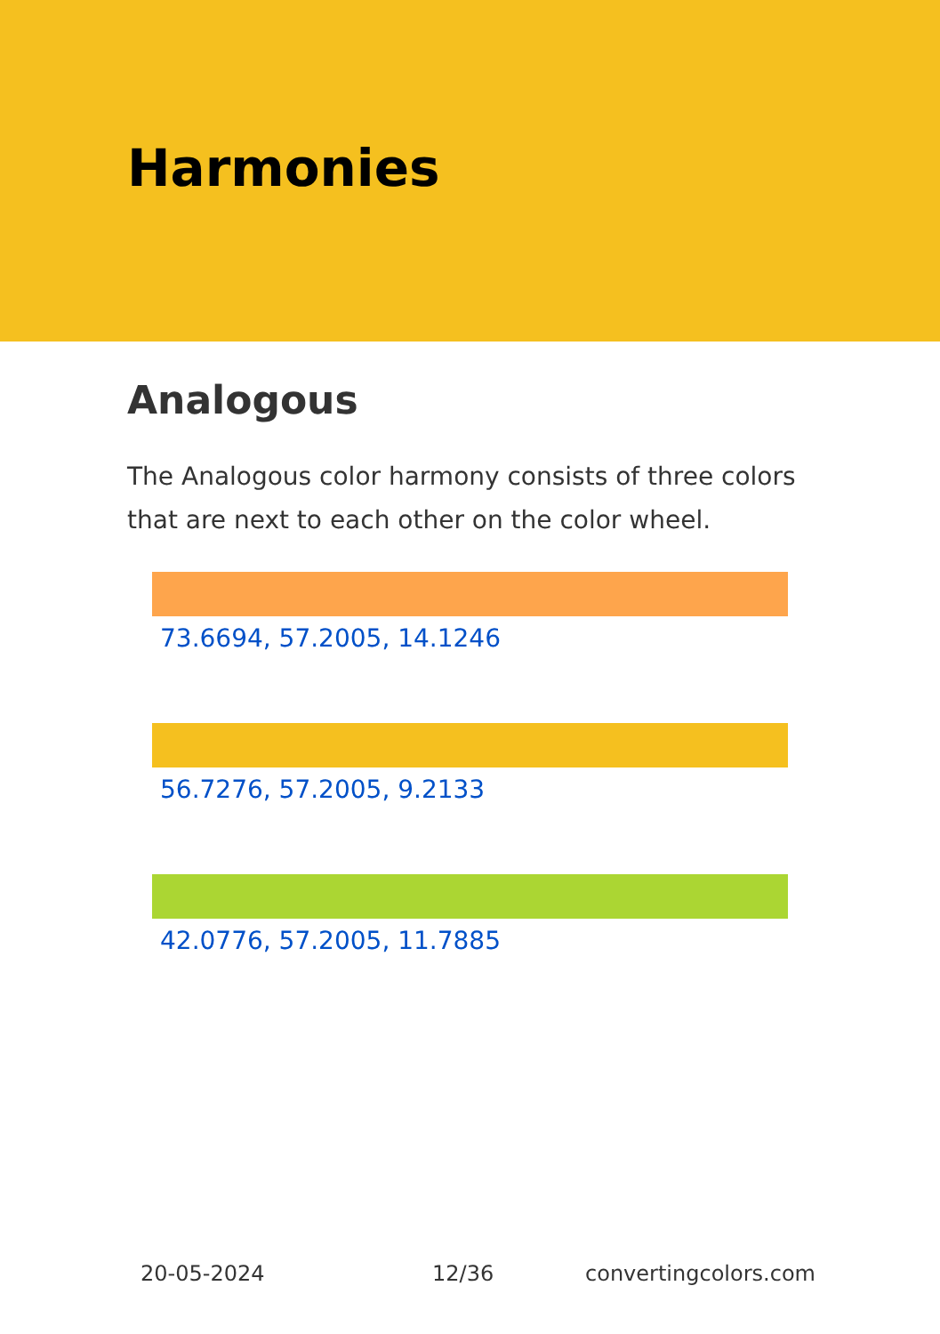Harmonies
Analogous
The Analogous color harmony consists of three colors that are next to each other on the color wheel.
73.6694, 57.2005, 14.1246
56.7276, 57.2005, 9.2133
42.0776, 57.2005, 11.7885
20-05-2024 12/36 convertingcolors.com